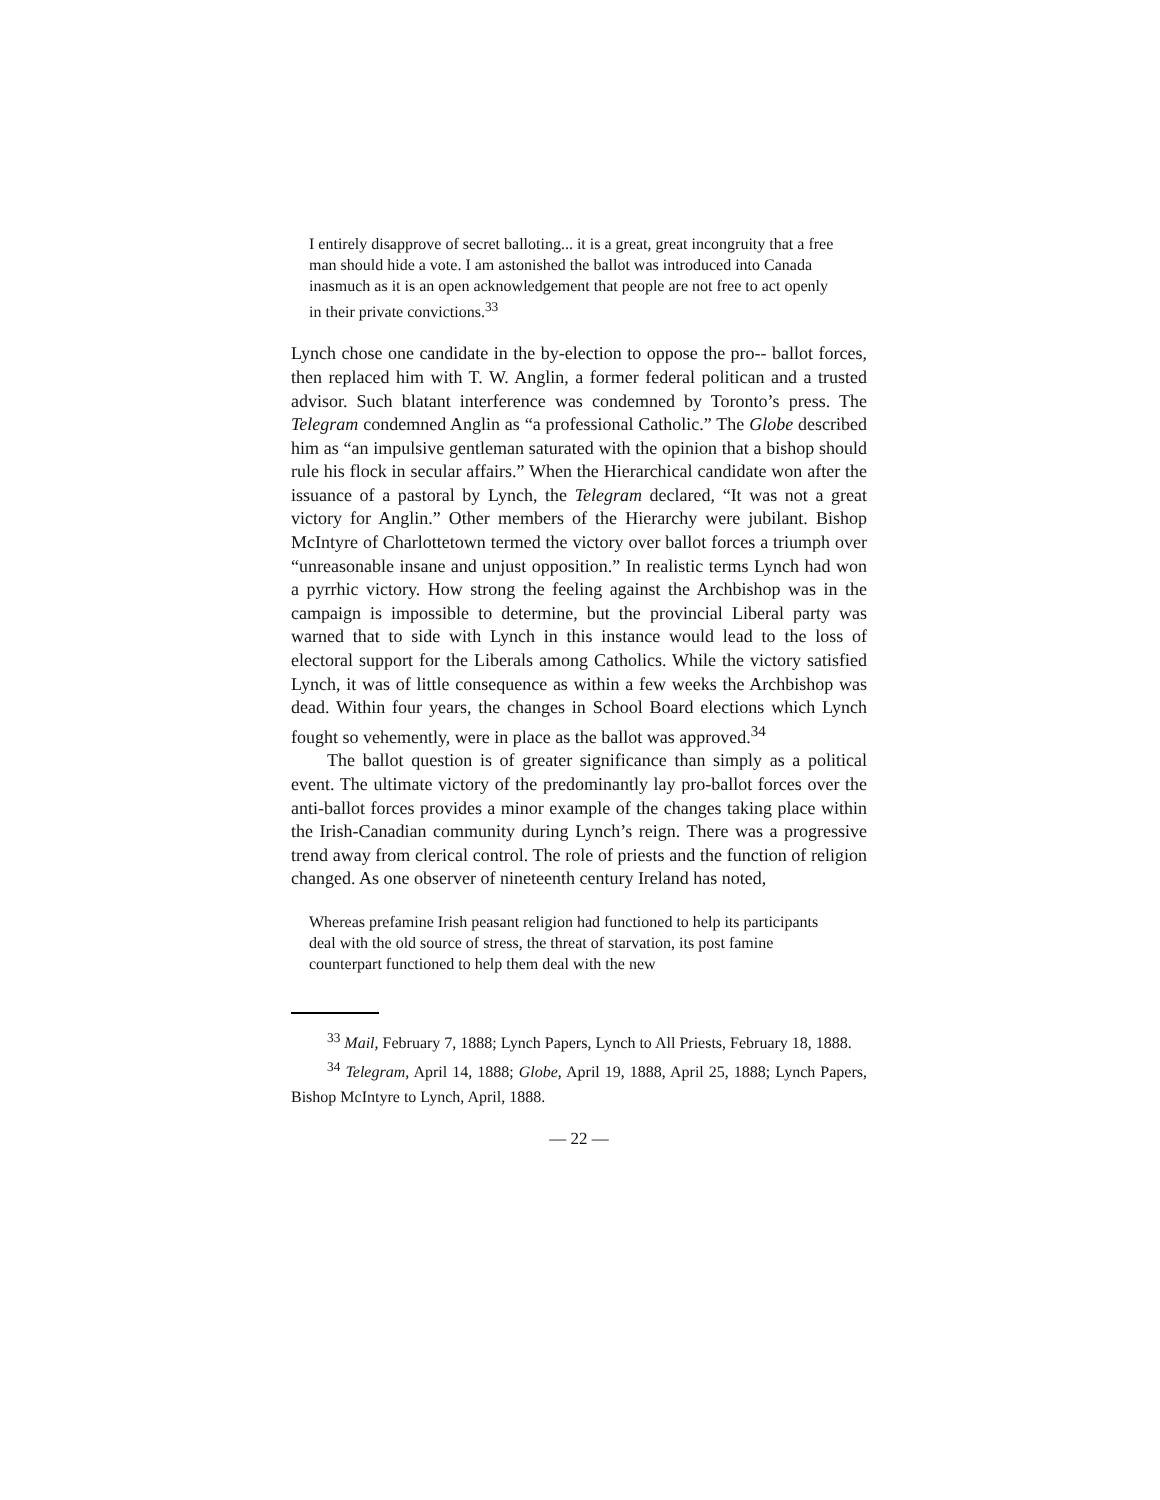I entirely disapprove of secret balloting... it is a great, great incongruity that a free man should hide a vote. I am astonished the ballot was introduced into Canada inasmuch as it is an open acknowledgement that people are not free to act openly in their private convictions.<sup>33</sup>
Lynch chose one candidate in the by-election to oppose the pro-- ballot forces, then replaced him with T. W. Anglin, a former federal politican and a trusted advisor. Such blatant interference was condemned by Toronto’s press. The Telegram condemned Anglin as “a professional Catholic.” The Globe described him as “an impulsive gentleman saturated with the opinion that a bishop should rule his flock in secular affairs.” When the Hierarchical candidate won after the issuance of a pastoral by Lynch, the Telegram declared, “It was not a great victory for Anglin.” Other members of the Hierarchy were jubilant. Bishop McIntyre of Charlottetown termed the victory over ballot forces a triumph over “unreasonable insane and unjust opposition.” In realistic terms Lynch had won a pyrrhic victory. How strong the feeling against the Archbishop was in the campaign is impossible to determine, but the provincial Liberal party was warned that to side with Lynch in this instance would lead to the loss of electoral support for the Liberals among Catholics. While the victory satisfied Lynch, it was of little consequence as within a few weeks the Archbishop was dead. Within four years, the changes in School Board elections which Lynch fought so vehemently, were in place as the ballot was approved.<sup>34</sup>
The ballot question is of greater significance than simply as a political event. The ultimate victory of the predominantly lay pro-ballot forces over the anti-ballot forces provides a minor example of the changes taking place within the Irish-Canadian community during Lynch’s reign. There was a progressive trend away from clerical control. The role of priests and the function of religion changed. As one observer of nineteenth century Ireland has noted,
Whereas prefamine Irish peasant religion had functioned to help its participants deal with the old source of stress, the threat of starvation, its post famine counterpart functioned to help them deal with the new
<sup>33</sup> Mail, February 7, 1888; Lynch Papers, Lynch to All Priests, February 18, 1888.
<sup>34</sup> Telegram, April 14, 1888; Globe, April 19, 1888, April 25, 1888; Lynch Papers, Bishop McIntyre to Lynch, April, 1888.
— 22 —